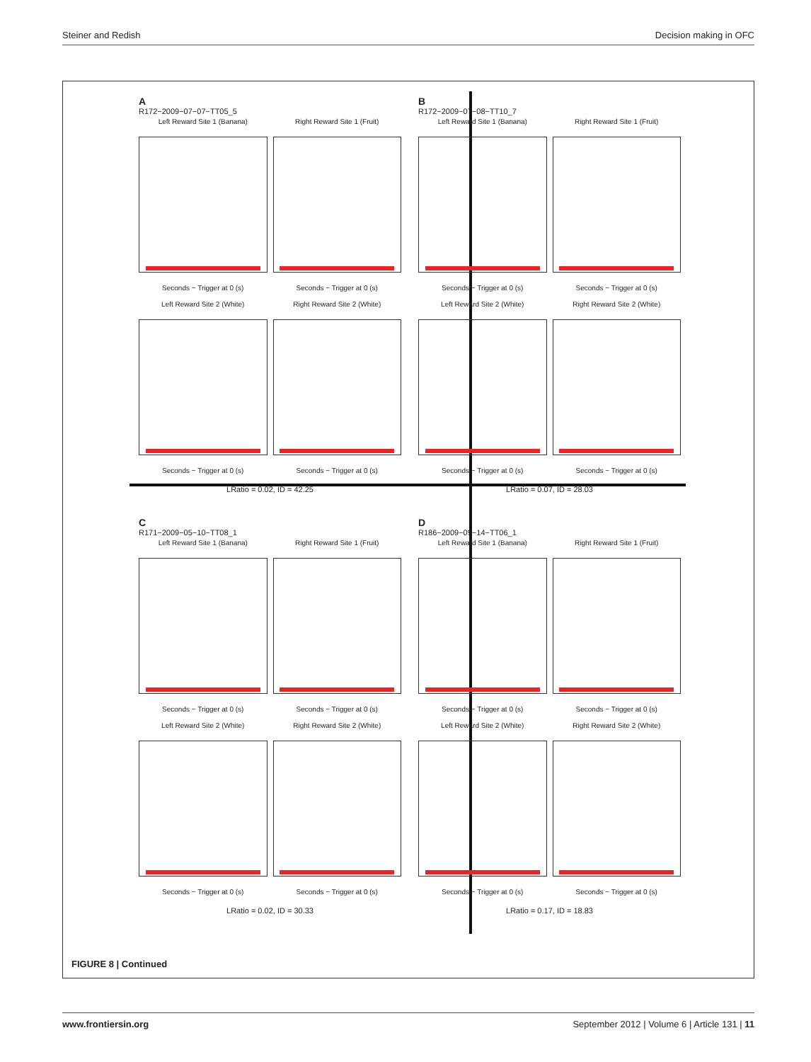Steiner and Redish Decision making in OFC
A
R172−2009−07−07−TT05_5
Left Reward Site 1 (Banana)
Seconds − Trigger at 0 (s)
Right Reward Site 1 (Fruit)
Seconds − Trigger at 0 (s)
Left Reward Site 2 (White)
Seconds − Trigger at 0 (s)
Right Reward Site 2 (White)
Seconds − Trigger at 0 (s)
LRatio = 0.02, ID = 42.25
B
R172−2009−07−08−TT10_7
Left Reward Site 1 (Banana)
Seconds − Trigger at 0 (s)
Right Reward Site 1 (Fruit)
Seconds − Trigger at 0 (s)
Left Reward Site 2 (White)
Seconds − Trigger at 0 (s)
Right Reward Site 2 (White)
Seconds − Trigger at 0 (s)
LRatio = 0.07, ID = 28.03
C
R171−2009−05−10−TT08_1
Left Reward Site 1 (Banana)
Seconds − Trigger at 0 (s)
Right Reward Site 1 (Fruit)
Seconds − Trigger at 0 (s)
Left Reward Site 2 (White)
Seconds − Trigger at 0 (s)
Right Reward Site 2 (White)
Seconds − Trigger at 0 (s)
LRatio = 0.02, ID = 30.33
D
R186−2009−09−14−TT06_1
Left Reward Site 1 (Banana)
Seconds − Trigger at 0 (s)
Right Reward Site 1 (Fruit)
Seconds − Trigger at 0 (s)
Left Reward Site 2 (White)
Seconds − Trigger at 0 (s)
Right Reward Site 2 (White)
Seconds − Trigger at 0 (s)
LRatio = 0.17, ID = 18.83
FIGURE 8 | Continued
www.frontiersin.org September 2012 | Volume 6 | Article 131 | 11